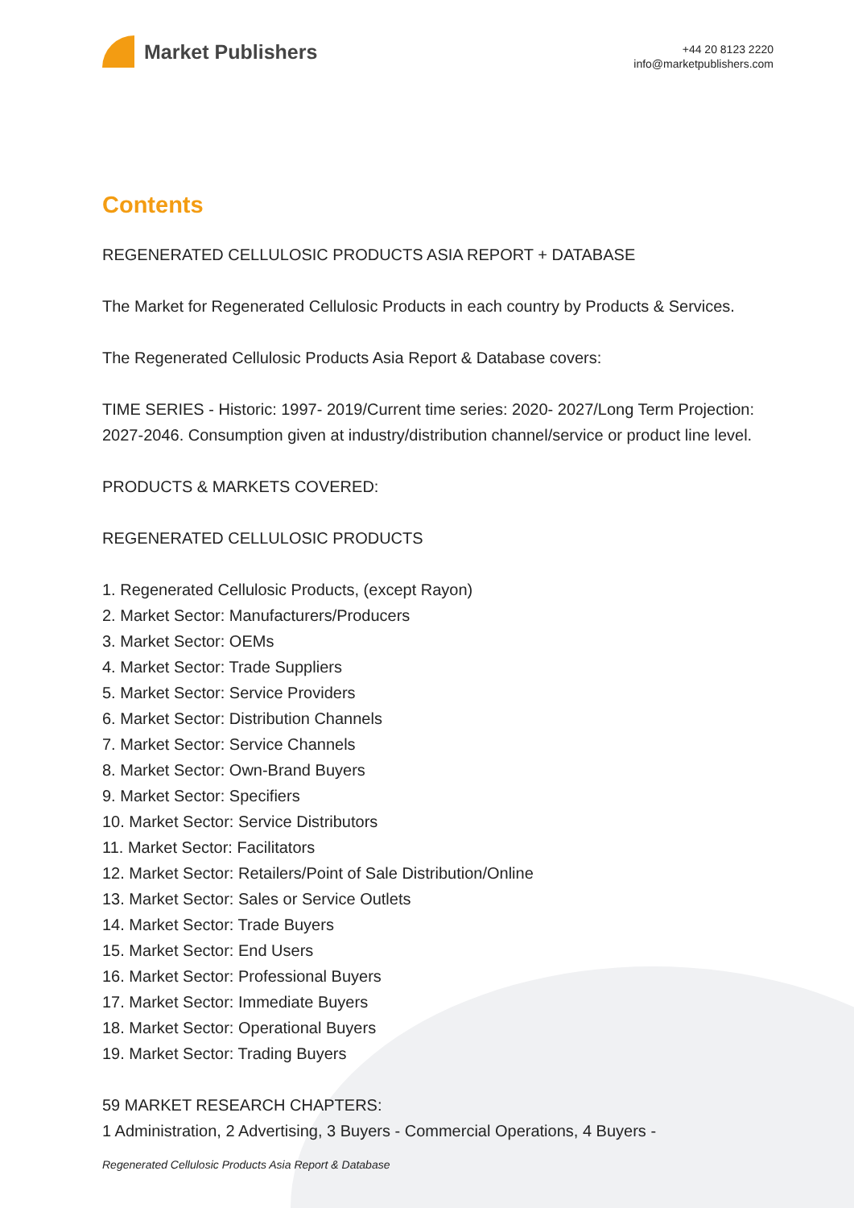Market Publishers
+44 20 8123 2220
info@marketpublishers.com
Contents
REGENERATED CELLULOSIC PRODUCTS ASIA REPORT + DATABASE
The Market for Regenerated Cellulosic Products in each country by Products & Services.
The Regenerated Cellulosic Products Asia Report & Database covers:
TIME SERIES - Historic: 1997- 2019/Current time series: 2020- 2027/Long Term Projection: 2027-2046. Consumption given at industry/distribution channel/service or product line level.
PRODUCTS & MARKETS COVERED:
REGENERATED CELLULOSIC PRODUCTS
1. Regenerated Cellulosic Products, (except Rayon)
2. Market Sector: Manufacturers/Producers
3. Market Sector: OEMs
4. Market Sector: Trade Suppliers
5. Market Sector: Service Providers
6. Market Sector: Distribution Channels
7. Market Sector: Service Channels
8. Market Sector: Own-Brand Buyers
9. Market Sector: Specifiers
10. Market Sector: Service Distributors
11. Market Sector: Facilitators
12. Market Sector: Retailers/Point of Sale Distribution/Online
13. Market Sector: Sales or Service Outlets
14. Market Sector: Trade Buyers
15. Market Sector: End Users
16. Market Sector: Professional Buyers
17. Market Sector: Immediate Buyers
18. Market Sector: Operational Buyers
19. Market Sector: Trading Buyers
59 MARKET RESEARCH CHAPTERS:
1 Administration, 2 Advertising, 3 Buyers - Commercial Operations, 4 Buyers -
Regenerated Cellulosic Products Asia Report & Database